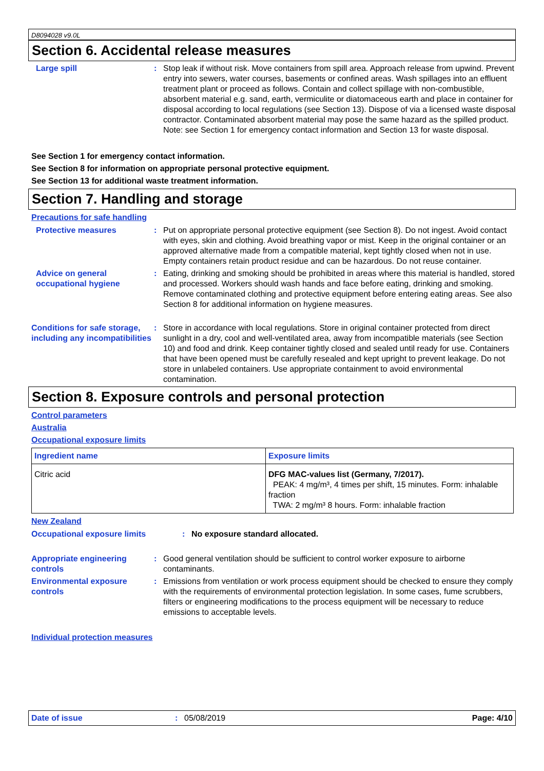D8094028 v9.0L
Section 6. Accidental release measures
Large spill : Stop leak if without risk. Move containers from spill area. Approach release from upwind. Prevent entry into sewers, water courses, basements or confined areas. Wash spillages into an effluent treatment plant or proceed as follows. Contain and collect spillage with non-combustible, absorbent material e.g. sand, earth, vermiculite or diatomaceous earth and place in container for disposal according to local regulations (see Section 13). Dispose of via a licensed waste disposal contractor. Contaminated absorbent material may pose the same hazard as the spilled product. Note: see Section 1 for emergency contact information and Section 13 for waste disposal.
See Section 1 for emergency contact information.
See Section 8 for information on appropriate personal protective equipment.
See Section 13 for additional waste treatment information.
Section 7. Handling and storage
Precautions for safe handling
Protective measures : Put on appropriate personal protective equipment (see Section 8). Do not ingest. Avoid contact with eyes, skin and clothing. Avoid breathing vapor or mist. Keep in the original container or an approved alternative made from a compatible material, kept tightly closed when not in use. Empty containers retain product residue and can be hazardous. Do not reuse container.
Advice on general occupational hygiene
: Eating, drinking and smoking should be prohibited in areas where this material is handled, stored and processed. Workers should wash hands and face before eating, drinking and smoking. Remove contaminated clothing and protective equipment before entering eating areas. See also Section 8 for additional information on hygiene measures.
Conditions for safe storage, including any incompatibilities
: Store in accordance with local regulations. Store in original container protected from direct sunlight in a dry, cool and well-ventilated area, away from incompatible materials (see Section 10) and food and drink. Keep container tightly closed and sealed until ready for use. Containers that have been opened must be carefully resealed and kept upright to prevent leakage. Do not store in unlabeled containers. Use appropriate containment to avoid environmental contamination.
Section 8. Exposure controls and personal protection
Control parameters
Australia
Occupational exposure limits
| Ingredient name | Exposure limits |
| --- | --- |
| Citric acid | DFG MAC-values list (Germany, 7/2017). PEAK: 4 mg/m³, 4 times per shift, 15 minutes. Form: inhalable fraction TWA: 2 mg/m³ 8 hours. Form: inhalable fraction |
New Zealand
Occupational exposure limits : No exposure standard allocated.
Appropriate engineering controls
: Good general ventilation should be sufficient to control worker exposure to airborne contaminants.
Environmental exposure controls
: Emissions from ventilation or work process equipment should be checked to ensure they comply with the requirements of environmental protection legislation. In some cases, fume scrubbers, filters or engineering modifications to the process equipment will be necessary to reduce emissions to acceptable levels.
Individual protection measures
Date of issue: 05/08/2019 Page: 4/10